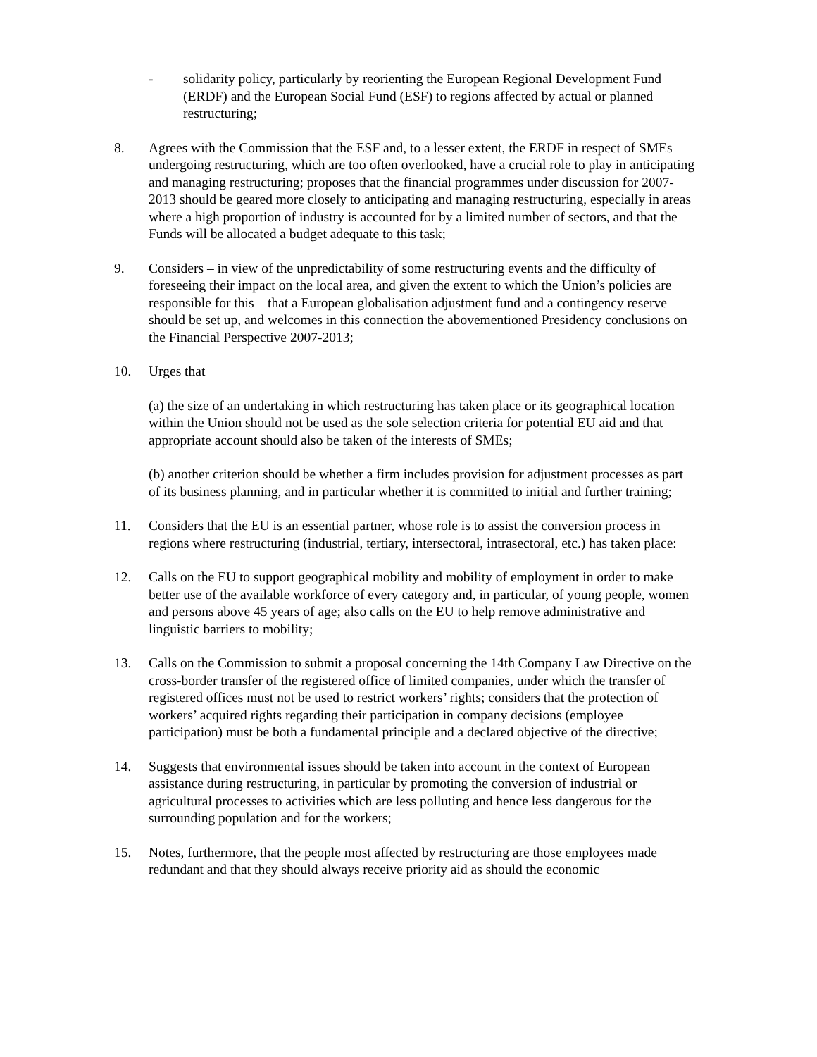- solidarity policy, particularly by reorienting the European Regional Development Fund (ERDF) and the European Social Fund (ESF) to regions affected by actual or planned restructuring;
8. Agrees with the Commission that the ESF and, to a lesser extent, the ERDF in respect of SMEs undergoing restructuring, which are too often overlooked, have a crucial role to play in anticipating and managing restructuring; proposes that the financial programmes under discussion for 2007-2013 should be geared more closely to anticipating and managing restructuring, especially in areas where a high proportion of industry is accounted for by a limited number of sectors, and that the Funds will be allocated a budget adequate to this task;
9. Considers – in view of the unpredictability of some restructuring events and the difficulty of foreseeing their impact on the local area, and given the extent to which the Union’s policies are responsible for this – that a European globalisation adjustment fund and a contingency reserve should be set up, and welcomes in this connection the abovementioned Presidency conclusions on the Financial Perspective 2007-2013;
10. Urges that
(a) the size of an undertaking in which restructuring has taken place or its geographical location within the Union should not be used as the sole selection criteria for potential EU aid and that appropriate account should also be taken of the interests of SMEs;
(b) another criterion should be whether a firm includes provision for adjustment processes as part of its business planning, and in particular whether it is committed to initial and further training;
11. Considers that the EU is an essential partner, whose role is to assist the conversion process in regions where restructuring (industrial, tertiary, intersectoral, intrasectoral, etc.) has taken place:
12. Calls on the EU to support geographical mobility and mobility of employment in order to make better use of the available workforce of every category and, in particular, of young people, women and persons above 45 years of age; also calls on the EU to help remove administrative and linguistic barriers to mobility;
13. Calls on the Commission to submit a proposal concerning the 14th Company Law Directive on the cross-border transfer of the registered office of limited companies, under which the transfer of registered offices must not be used to restrict workers’ rights; considers that the protection of workers’ acquired rights regarding their participation in company decisions (employee participation) must be both a fundamental principle and a declared objective of the directive;
14. Suggests that environmental issues should be taken into account in the context of European assistance during restructuring, in particular by promoting the conversion of industrial or agricultural processes to activities which are less polluting and hence less dangerous for the surrounding population and for the workers;
15. Notes, furthermore, that the people most affected by restructuring are those employees made redundant and that they should always receive priority aid as should the economic